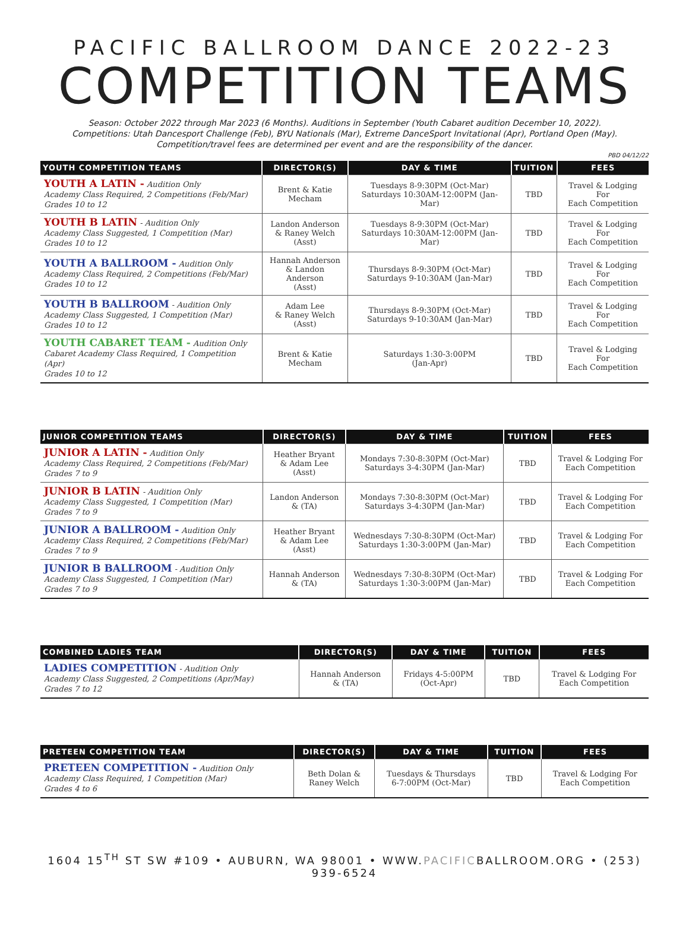PACIFIC BALLROOM DANCE 2022-23
COMPETITION TEAMS
Season: October 2022 through Mar 2023 (6 Months). Auditions in September (Youth Cabaret audition December 10, 2022).
Competitions: Utah Dancesport Challenge (Feb), BYU Nationals (Mar), Extreme DanceSport Invitational (Apr), Portland Open (May).
Competition/travel fees are determined per event and are the responsibility of the dancer.
PBD 04/12/22
| YOUTH COMPETITION TEAMS | DIRECTOR(S) | DAY & TIME | TUITION | FEES |
| --- | --- | --- | --- | --- |
| YOUTH A LATIN - Audition Only Academy Class Required, 2 Competitions (Feb/Mar) Grades 10 to 12 | Brent & Katie Mecham | Tuesdays 8-9:30PM (Oct-Mar) Saturdays 10:30AM-12:00PM (Jan-Mar) | TBD | Travel & Lodging For Each Competition |
| YOUTH B LATIN - Audition Only Academy Class Suggested, 1 Competition (Mar) Grades 10 to 12 | Landon Anderson & Raney Welch (Asst) | Tuesdays 8-9:30PM (Oct-Mar) Saturdays 10:30AM-12:00PM (Jan-Mar) | TBD | Travel & Lodging For Each Competition |
| YOUTH A BALLROOM - Audition Only Academy Class Required, 2 Competitions (Feb/Mar) Grades 10 to 12 | Hannah Anderson & Landon Anderson (Asst) | Thursdays 8-9:30PM (Oct-Mar) Saturdays 9-10:30AM (Jan-Mar) | TBD | Travel & Lodging For Each Competition |
| YOUTH B BALLROOM - Audition Only Academy Class Suggested, 1 Competition (Mar) Grades 10 to 12 | Adam Lee & Raney Welch (Asst) | Thursdays 8-9:30PM (Oct-Mar) Saturdays 9-10:30AM (Jan-Mar) | TBD | Travel & Lodging For Each Competition |
| YOUTH CABARET TEAM - Audition Only Cabaret Academy Class Required, 1 Competition (Apr) Grades 10 to 12 | Brent & Katie Mecham | Saturdays 1:30-3:00PM (Jan-Apr) | TBD | Travel & Lodging For Each Competition |
| JUNIOR COMPETITION TEAMS | DIRECTOR(S) | DAY & TIME | TUITION | FEES |
| --- | --- | --- | --- | --- |
| JUNIOR A LATIN - Audition Only Academy Class Required, 2 Competitions (Feb/Mar) Grades 7 to 9 | Heather Bryant & Adam Lee (Asst) | Mondays 7:30-8:30PM (Oct-Mar) Saturdays 3-4:30PM (Jan-Mar) | TBD | Travel & Lodging For Each Competition |
| JUNIOR B LATIN - Audition Only Academy Class Suggested, 1 Competition (Mar) Grades 7 to 9 | Landon Anderson & (TA) | Mondays 7:30-8:30PM (Oct-Mar) Saturdays 3-4:30PM (Jan-Mar) | TBD | Travel & Lodging For Each Competition |
| JUNIOR A BALLROOM - Audition Only Academy Class Required, 2 Competitions (Feb/Mar) Grades 7 to 9 | Heather Bryant & Adam Lee (Asst) | Wednesdays 7:30-8:30PM (Oct-Mar) Saturdays 1:30-3:00PM (Jan-Mar) | TBD | Travel & Lodging For Each Competition |
| JUNIOR B BALLROOM - Audition Only Academy Class Suggested, 1 Competition (Mar) Grades 7 to 9 | Hannah Anderson & (TA) | Wednesdays 7:30-8:30PM (Oct-Mar) Saturdays 1:30-3:00PM (Jan-Mar) | TBD | Travel & Lodging For Each Competition |
| COMBINED LADIES TEAM | DIRECTOR(S) | DAY & TIME | TUITION | FEES |
| --- | --- | --- | --- | --- |
| LADIES COMPETITION - Audition Only Academy Class Suggested, 2 Competitions (Apr/May) Grades 7 to 12 | Hannah Anderson & (TA) | Fridays 4-5:00PM (Oct-Apr) | TBD | Travel & Lodging For Each Competition |
| PRETEEN COMPETITION TEAM | DIRECTOR(S) | DAY & TIME | TUITION | FEES |
| --- | --- | --- | --- | --- |
| PRETEEN COMPETITION - Audition Only Academy Class Required, 1 Competition (Mar) Grades 4 to 6 | Beth Dolan & Raney Welch | Tuesdays & Thursdays 6-7:00PM (Oct-Mar) | TBD | Travel & Lodging For Each Competition |
1604 15<sup>TH</sup> ST SW #109 • AUBURN, WA 98001 • WWW.PACIFICBALLROOM.ORG • (253) 939-6524